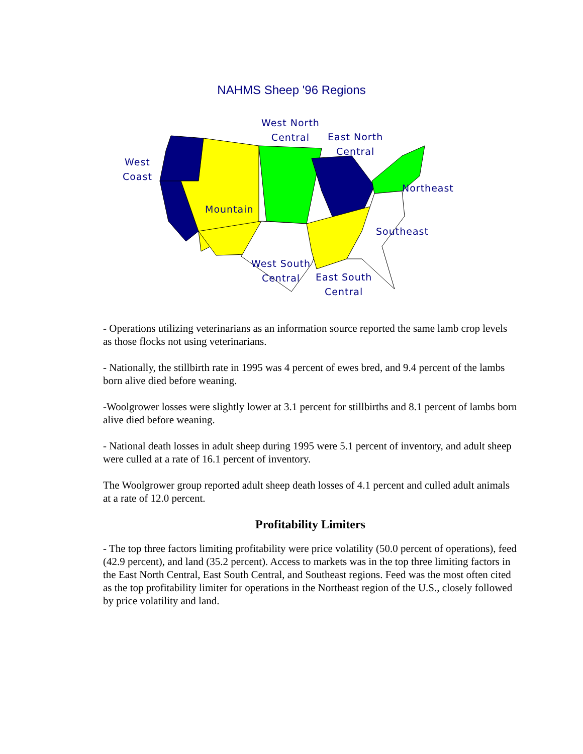NAHMS Sheep '96 Regions
West North
Central
East North
Central
West
Coast
Northeast
Mountain
Southeast
West South
Central
East South
Central
- Operations utilizing veterinarians as an information source reported the same lamb crop levels as those flocks not using veterinarians.
- Nationally, the stillbirth rate in 1995 was 4 percent of ewes bred, and 9.4 percent of the lambs born alive died before weaning.
-Woolgrower losses were slightly lower at 3.1 percent for stillbirths and 8.1 percent of lambs born alive died before weaning.
- National death losses in adult sheep during 1995 were 5.1 percent of inventory, and adult sheep were culled at a rate of 16.1 percent of inventory.
The Woolgrower group reported adult sheep death losses of 4.1 percent and culled adult animals at a rate of 12.0 percent.
Profitability Limiters
- The top three factors limiting profitability were price volatility (50.0 percent of operations), feed (42.9 percent), and land (35.2 percent). Access to markets was in the top three limiting factors in the East North Central, East South Central, and Southeast regions. Feed was the most often cited as the top profitability limiter for operations in the Northeast region of the U.S., closely followed by price volatility and land.